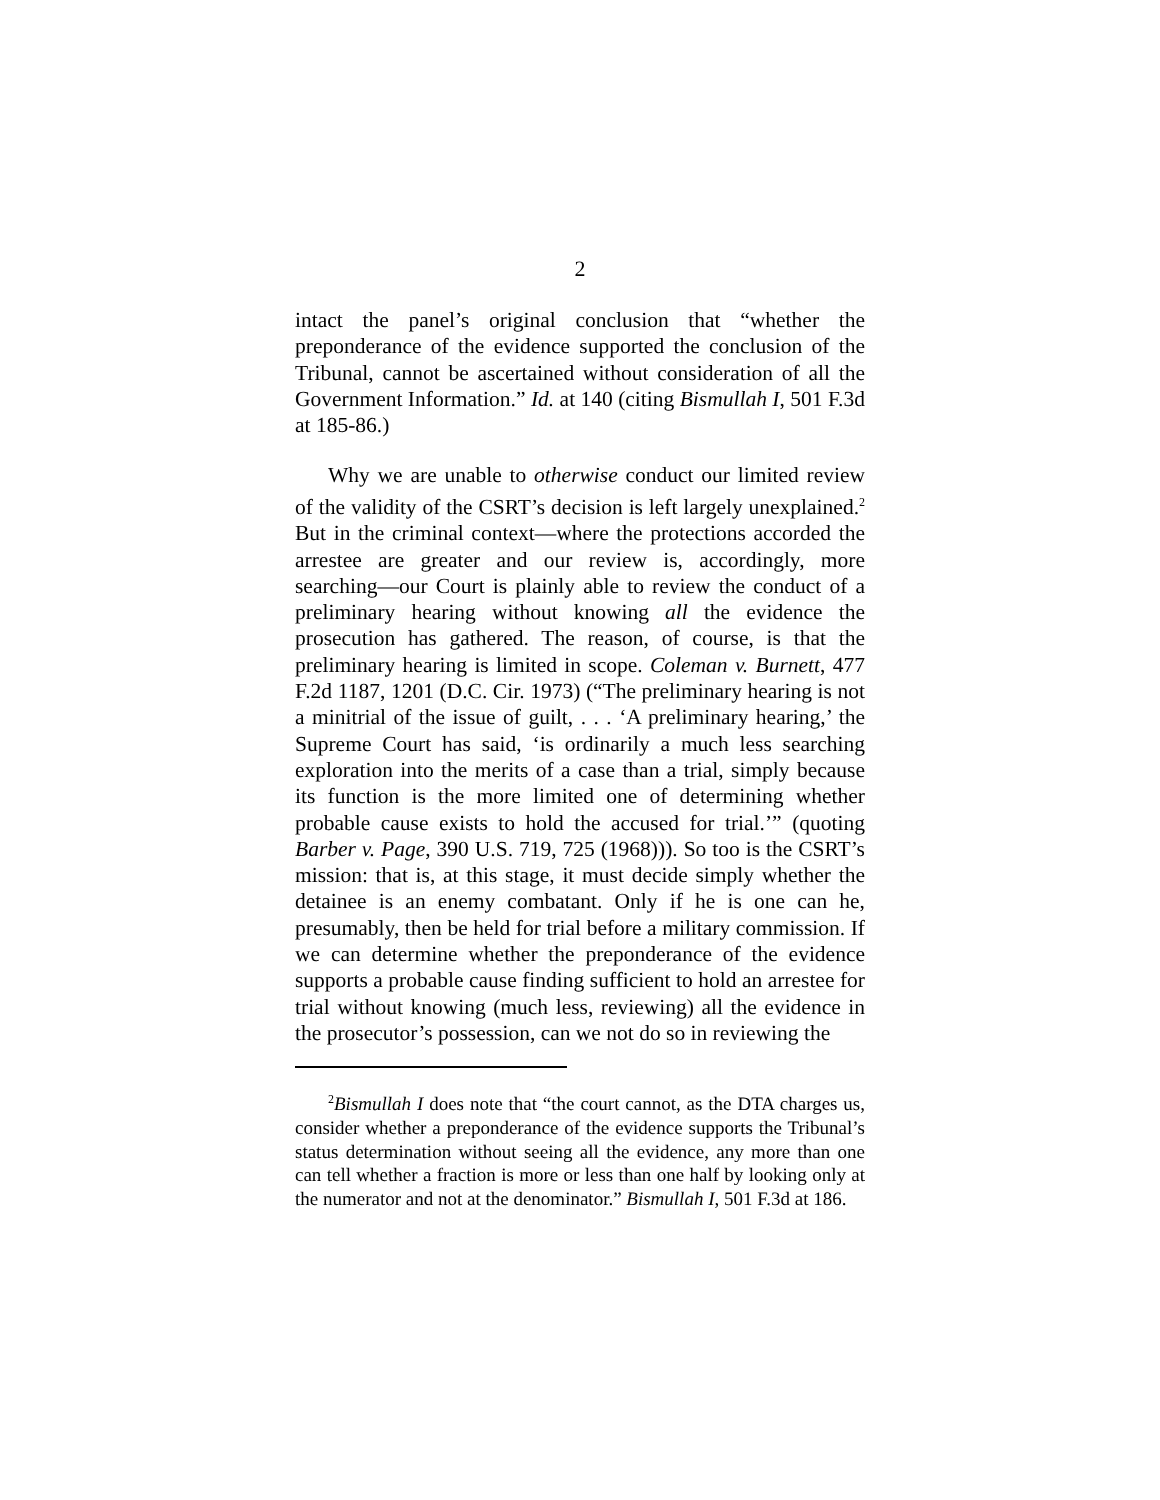2
intact the panel’s original conclusion that “whether the preponderance of the evidence supported the conclusion of the Tribunal, cannot be ascertained without consideration of all the Government Information.” Id. at 140 (citing Bismullah I, 501 F.3d at 185-86.)
Why we are unable to otherwise conduct our limited review of the validity of the CSRT’s decision is left largely unexplained.<sup>2</sup> But in the criminal context—where the protections accorded the arrestee are greater and our review is, accordingly, more searching—our Court is plainly able to review the conduct of a preliminary hearing without knowing all the evidence the prosecution has gathered. The reason, of course, is that the preliminary hearing is limited in scope. Coleman v. Burnett, 477 F.2d 1187, 1201 (D.C. Cir. 1973) (“The preliminary hearing is not a minitrial of the issue of guilt, . . . ‘A preliminary hearing,’ the Supreme Court has said, ‘is ordinarily a much less searching exploration into the merits of a case than a trial, simply because its function is the more limited one of determining whether probable cause exists to hold the accused for trial.’” (quoting Barber v. Page, 390 U.S. 719, 725 (1968))). So too is the CSRT’s mission: that is, at this stage, it must decide simply whether the detainee is an enemy combatant. Only if he is one can he, presumably, then be held for trial before a military commission. If we can determine whether the preponderance of the evidence supports a probable cause finding sufficient to hold an arrestee for trial without knowing (much less, reviewing) all the evidence in the prosecutor’s possession, can we not do so in reviewing the
<sup>2</sup> Bismullah I does note that “the court cannot, as the DTA charges us, consider whether a preponderance of the evidence supports the Tribunal’s status determination without seeing all the evidence, any more than one can tell whether a fraction is more or less than one half by looking only at the numerator and not at the denominator.” Bismullah I, 501 F.3d at 186.